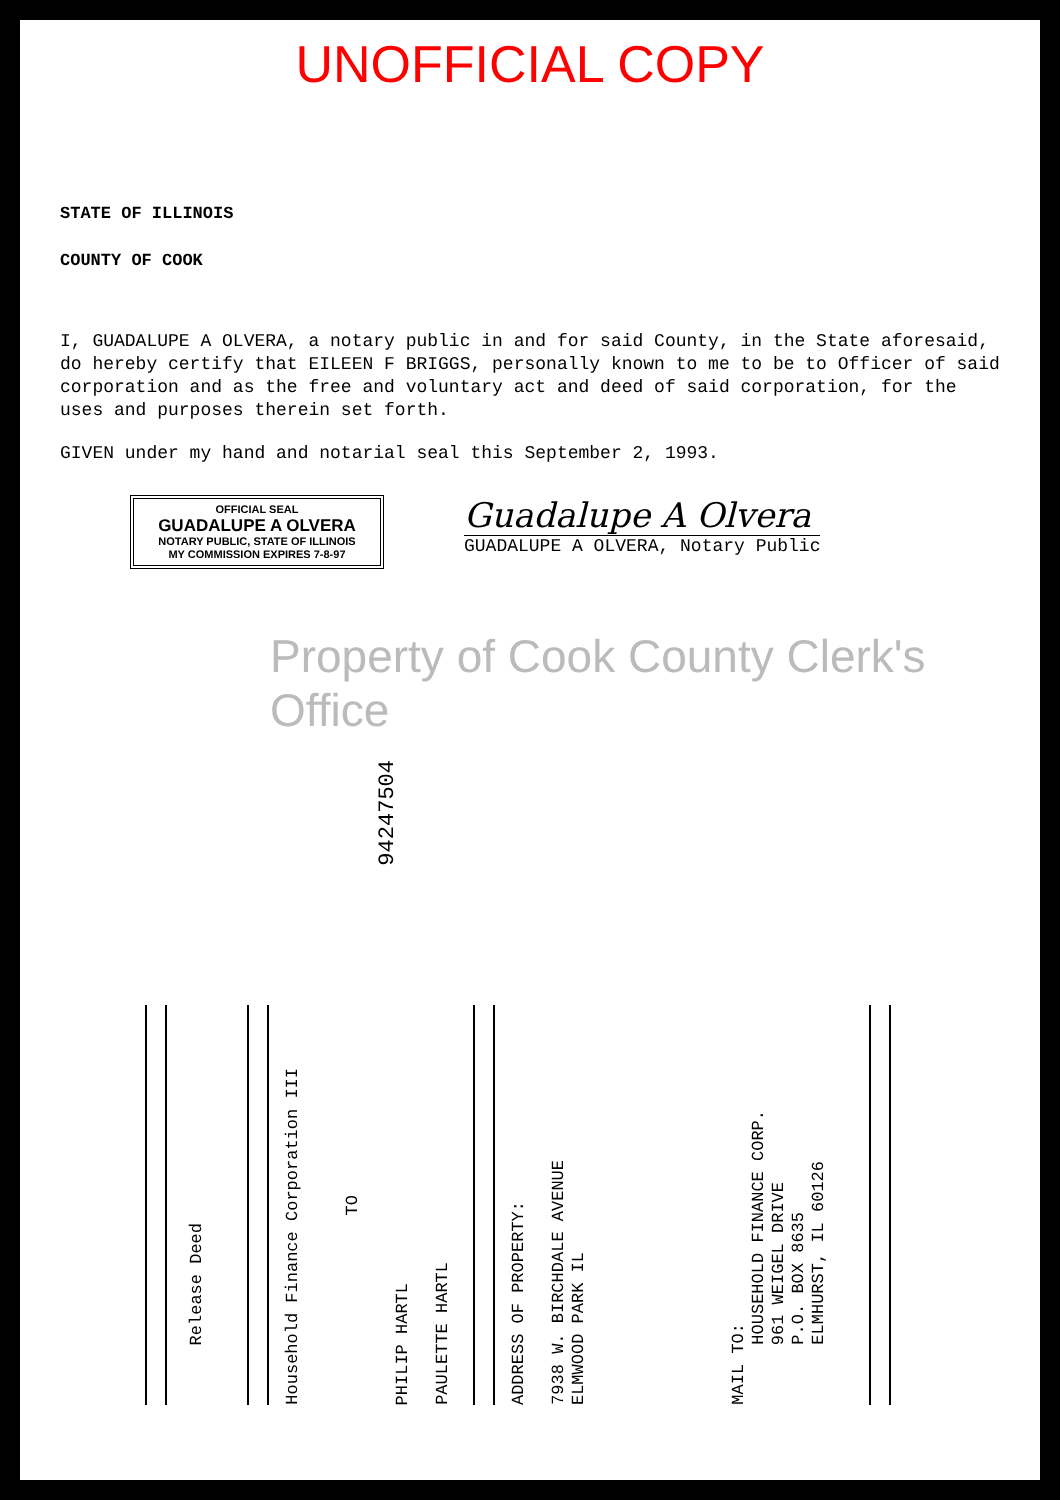UNOFFICIAL COPY
STATE OF ILLINOIS
COUNTY OF COOK
I, GUADALUPE A OLVERA, a notary public in and for said County, in the State aforesaid, do hereby certify that EILEEN F BRIGGS, personally known to me to be to Officer of said corporation and as the free and voluntary act and deed of said corporation, for the uses and purposes therein set forth.
GIVEN under my hand and notarial seal this September 2, 1993.
OFFICIAL SEAL
GUADALUPE A OLVERA
NOTARY PUBLIC, STATE OF ILLINOIS
MY COMMISSION EXPIRES 7-8-97
Guadalupe A Olvera
GUADALUPE A OLVERA, Notary Public
Property of Cook County Clerk's Office
94247504
Release Deed
Household Finance Corporation III
TO
PHILIP HARTL
PAULETTE HARTL
ADDRESS OF PROPERTY:
7938 W. BIRCHDALE AVENUE
ELMWOOD PARK IL
MAIL TO:
HOUSEHOLD FINANCE CORP.
961 WEIGEL DRIVE
P.O. BOX 8635
ELMHURST, IL 60126